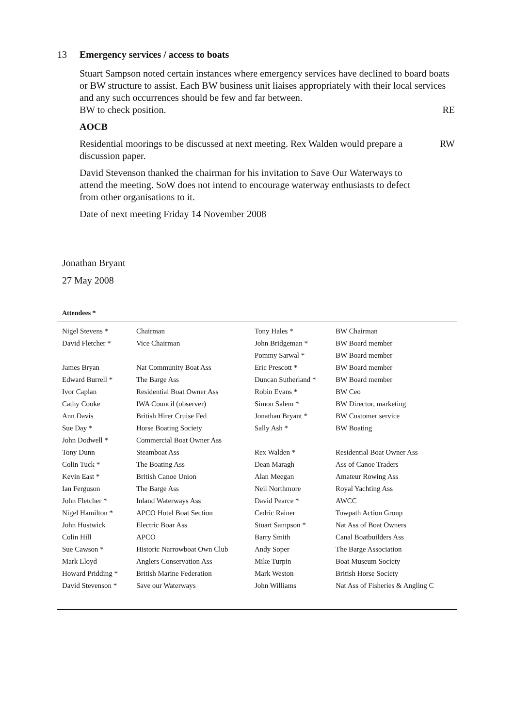13 Emergency services / access to boats
Stuart Sampson noted certain instances where emergency services have declined to board boats or BW structure to assist. Each BW business unit liaises appropriately with their local services and any such occurrences should be few and far between.
BW to check position. RE
AOCB
Residential moorings to be discussed at next meeting. Rex Walden would prepare a discussion paper. RW
David Stevenson thanked the chairman for his invitation to Save Our Waterways to attend the meeting. SoW does not intend to encourage waterway enthusiasts to defect from other organisations to it.
Date of next meeting Friday 14 November 2008
Jonathan Bryant
27 May 2008
Attendees *
| Nigel Stevens * | Chairman | Tony Hales * | BW Chairman |
| David Fletcher * | Vice Chairman | John Bridgeman * | BW Board member |
| | | Pommy Sarwal * | BW Board member |
| James Bryan | Nat Community Boat Ass | Eric Prescott * | BW Board member |
| Edward Burrell * | The Barge Ass | Duncan Sutherland * | BW Board member |
| Ivor Caplan | Residential Boat Owner Ass | Robin Evans * | BW Ceo |
| Cathy Cooke | IWA Council (observer) | Simon Salem * | BW Director, marketing |
| Ann Davis | British Hirer Cruise Fed | Jonathan Bryant * | BW Customer service |
| Sue Day * | Horse Boating Society | Sally Ash * | BW Boating |
| John Dodwell * | Commercial Boat Owner Ass | | |
| Tony Dunn | Steamboat Ass | Rex Walden * | Residential Boat Owner Ass |
| Colin Tuck * | The Boating Ass | Dean Maragh | Ass of Canoe Traders |
| Kevin East * | British Canoe Union | Alan Meegan | Amateur Rowing Ass |
| Ian Ferguson | The Barge Ass | Neil Northmore | Royal Yachting Ass |
| John Fletcher * | Inland Waterways Ass | David Pearce * | AWCC |
| Nigel Hamilton * | APCO Hotel Boat Section | Cedric Rainer | Towpath Action Group |
| John Hustwick | Electric Boar Ass | Stuart Sampson * | Nat Ass of Boat Owners |
| Colin Hill | APCO | Barry Smith | Canal Boatbuilders Ass |
| Sue Cawson * | Historic Narrowboat Own Club | Andy Soper | The Barge Association |
| Mark Lloyd | Anglers Conservation Ass | Mike Turpin | Boat Museum Society |
| Howard Pridding * | British Marine Federation | Mark Weston | British Horse Society |
| David Stevenson * | Save our Waterways | John Williams | Nat Ass of Fisheries & Angling C |